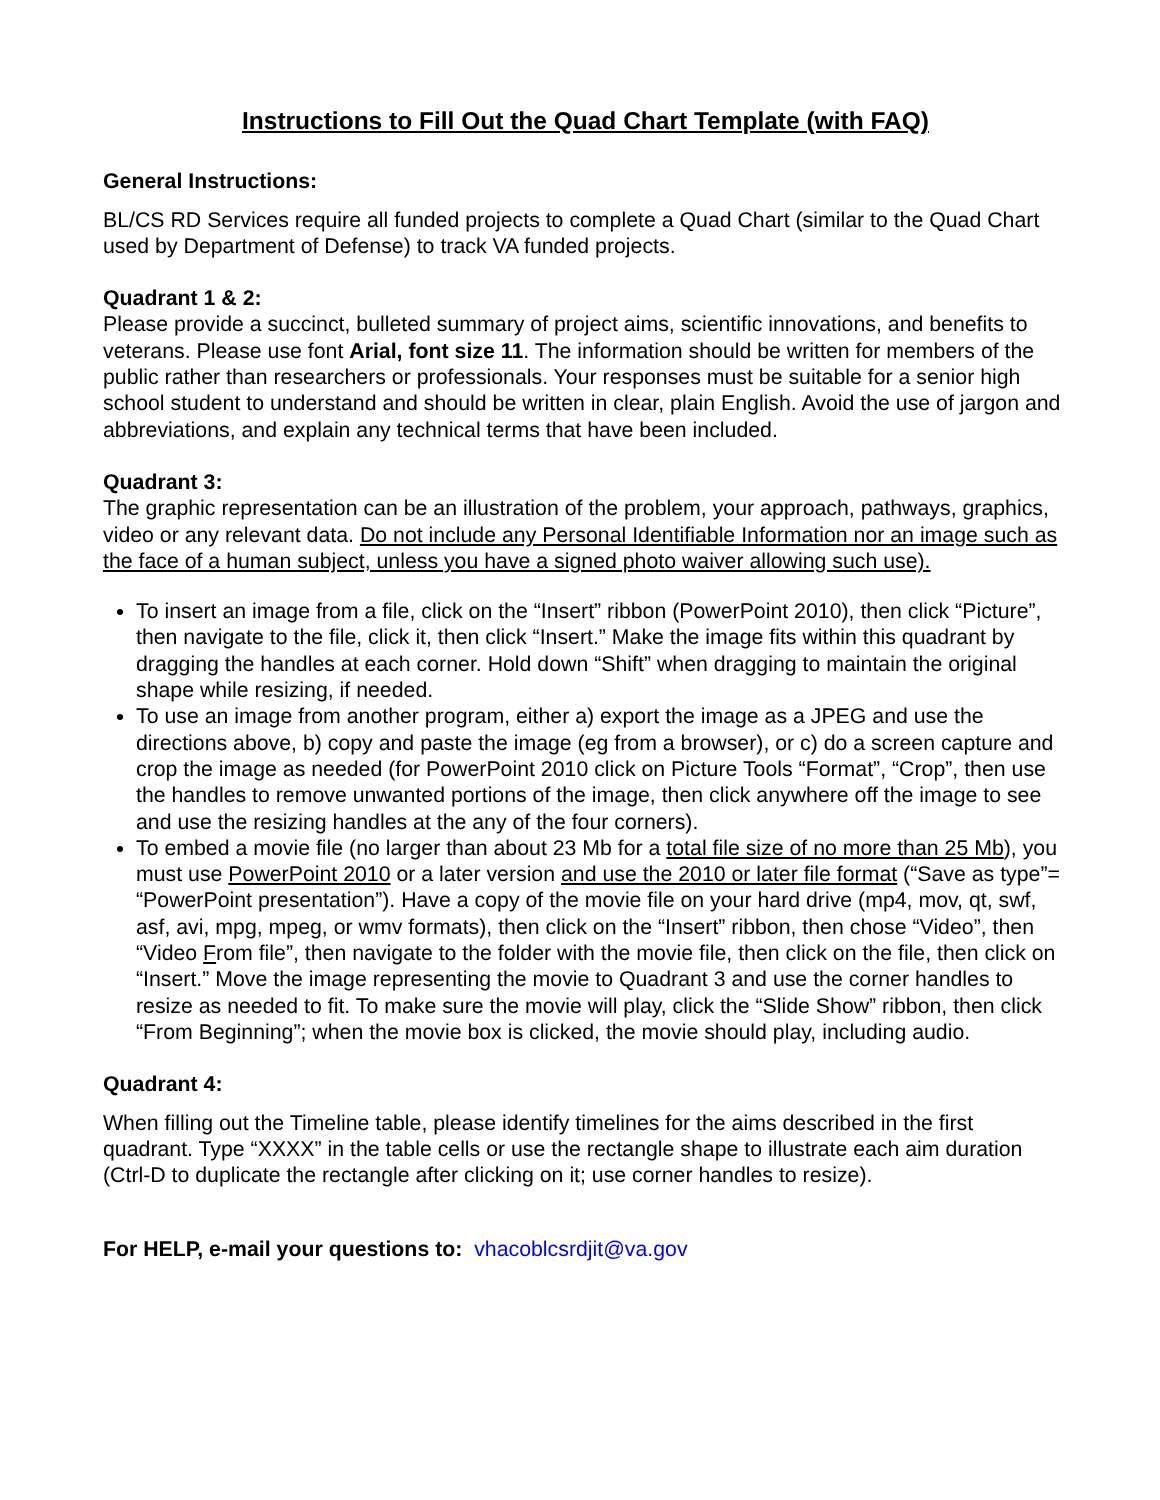Instructions to Fill Out the Quad Chart Template (with FAQ)
General Instructions:
BL/CS RD Services require all funded projects to complete a Quad Chart (similar to the Quad Chart used by Department of Defense) to track VA funded projects.
Quadrant 1 & 2:
Please provide a succinct, bulleted summary of project aims, scientific innovations, and benefits to veterans. Please use font Arial, font size 11. The information should be written for members of the public rather than researchers or professionals. Your responses must be suitable for a senior high school student to understand and should be written in clear, plain English. Avoid the use of jargon and abbreviations, and explain any technical terms that have been included.
Quadrant 3:
The graphic representation can be an illustration of the problem, your approach, pathways, graphics, video or any relevant data. Do not include any Personal Identifiable Information nor an image such as the face of a human subject, unless you have a signed photo waiver allowing such use).
To insert an image from a file, click on the “Insert” ribbon (PowerPoint 2010), then click “Picture”, then navigate to the file, click it, then click “Insert.” Make the image fits within this quadrant by dragging the handles at each corner. Hold down “Shift” when dragging to maintain the original shape while resizing, if needed.
To use an image from another program, either a) export the image as a JPEG and use the directions above, b) copy and paste the image (eg from a browser), or c) do a screen capture and crop the image as needed (for PowerPoint 2010 click on Picture Tools “Format”, “Crop”, then use the handles to remove unwanted portions of the image, then click anywhere off the image to see and use the resizing handles at the any of the four corners).
To embed a movie file (no larger than about 23 Mb for a total file size of no more than 25 Mb), you must use PowerPoint 2010 or a later version and use the 2010 or later file format (“Save as type”= “PowerPoint presentation”). Have a copy of the movie file on your hard drive (mp4, mov, qt, swf, asf, avi, mpg, mpeg, or wmv formats), then click on the “Insert” ribbon, then chose “Video”, then “Video From file”, then navigate to the folder with the movie file, then click on the file, then click on “Insert.” Move the image representing the movie to Quadrant 3 and use the corner handles to resize as needed to fit. To make sure the movie will play, click the “Slide Show” ribbon, then click “From Beginning”; when the movie box is clicked, the movie should play, including audio.
Quadrant 4:
When filling out the Timeline table, please identify timelines for the aims described in the first quadrant. Type “XXXX” in the table cells or use the rectangle shape to illustrate each aim duration (Ctrl-D to duplicate the rectangle after clicking on it; use corner handles to resize).
For HELP, e-mail your questions to: vhacoblcsrdjit@va.gov